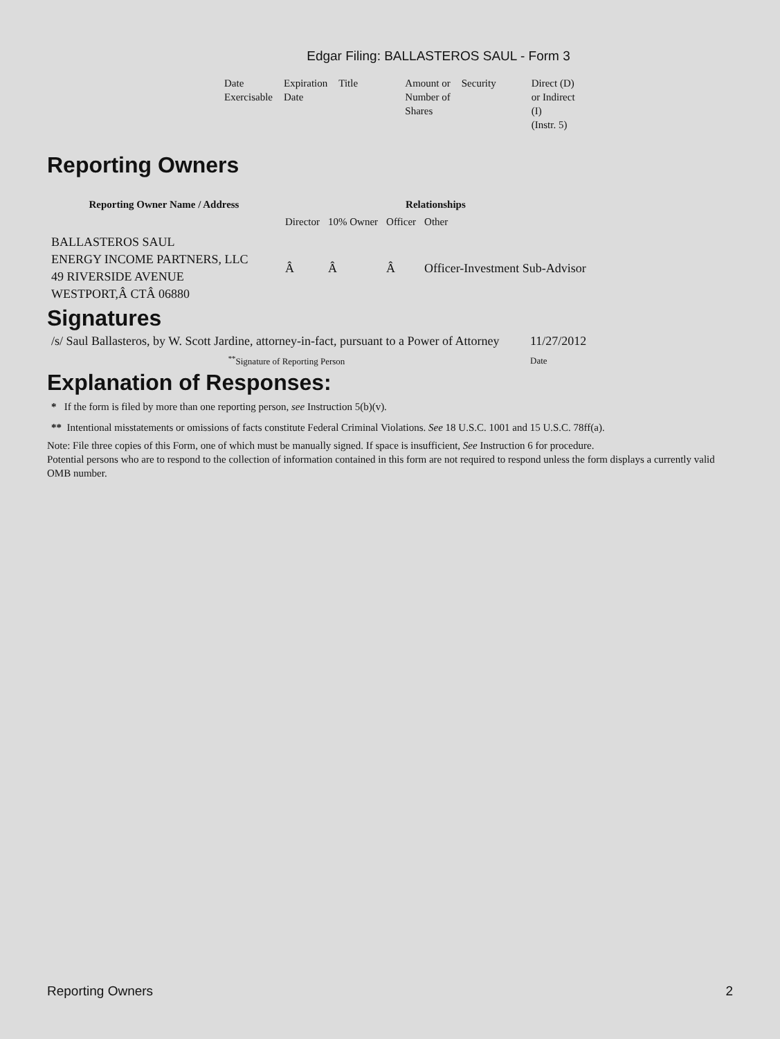Edgar Filing: BALLASTEROS SAUL - Form 3
| Date Exercisable | Expiration Date | Title | Amount or Number of Shares | Security | Direct (D) or Indirect (I) (Instr. 5) |
Reporting Owners
| Reporting Owner Name / Address | Relationships | | | |
| --- | --- | --- | --- | --- |
| | Director | 10% Owner | Officer | Other |
| BALLASTEROS SAUL ENERGY INCOME PARTNERS, LLC 49 RIVERSIDE AVENUE WESTPORT,Â CTÂ 06880 | Â | Â | Â | Officer-Investment Sub-Advisor |
Signatures
| /s/ Saul Ballasteros, by W. Scott Jardine, attorney-in-fact, pursuant to a Power of Attorney | 11/27/2012 |
| <sup>**</sup> Signature of Reporting Person | Date |
Explanation of Responses:
* If the form is filed by more than one reporting person, see Instruction 5(b)(v).
** Intentional misstatements or omissions of facts constitute Federal Criminal Violations. See 18 U.S.C. 1001 and 15 U.S.C. 78ff(a).
Note: File three copies of this Form, one of which must be manually signed. If space is insufficient, See Instruction 6 for procedure.
Potential persons who are to respond to the collection of information contained in this form are not required to respond unless the form displays a currently valid OMB number.
Reporting Owners 2